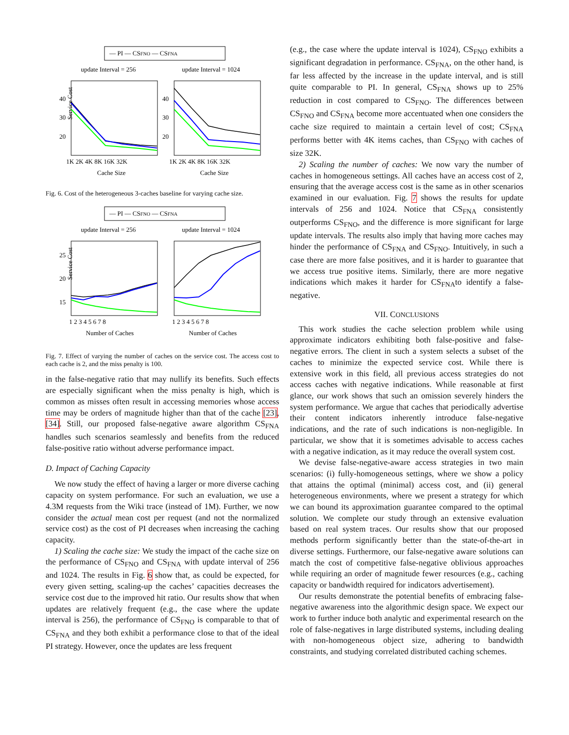— PI — CSFNO — CSFNA
update Interval = 256
update Interval = 1024
40
30
20
40
30
20
Service Cost
1K 2K 4K 8K 16K 32K
1K 2K 4K 8K 16K 32K
Cache Size
Cache Size
Fig. 6. Cost of the heterogeneous 3-caches baseline for varying cache size.
— PI — CSFNO — CSFNA
update Interval = 256
update Interval = 1024
25
20
15
Service Cost
1 2 3 4 5 6 7 8
1 2 3 4 5 6 7 8
Number of Caches
Number of Caches
Fig. 7. Effect of varying the number of caches on the service cost. The access cost to each cache is 2, and the miss penalty is 100.
in the false-negative ratio that may nullify its benefits. Such effects are especially significant when the miss penalty is high, which is common as misses often result in accessing memories whose access time may be orders of magnitude higher than that of the cache [23], [34]. Still, our proposed false-negative aware algorithm CS<sub>FNA</sub> handles such scenarios seamlessly and benefits from the reduced false-positive ratio without adverse performance impact.
D. Impact of Caching Capacity
We now study the effect of having a larger or more diverse caching capacity on system performance. For such an evaluation, we use a 4.3M requests from the Wiki trace (instead of 1M). Further, we now consider the actual mean cost per request (and not the normalized service cost) as the cost of PI decreases when increasing the caching capacity.
1) Scaling the cache size: We study the impact of the cache size on the performance of CS<sub>FNO</sub> and CS<sub>FNA</sub> with update interval of 256 and 1024. The results in Fig. 6 show that, as could be expected, for every given setting, scaling-up the caches’ capacities decreases the service cost due to the improved hit ratio. Our results show that when updates are relatively frequent (e.g., the case where the update interval is 256), the performance of CS<sub>FNO</sub> is comparable to that of CS<sub>FNA</sub> and they both exhibit a performance close to that of the ideal PI strategy. However, once the updates are less frequent
(e.g., the case where the update interval is 1024), CS<sub>FNO</sub> exhibits a significant degradation in performance. CS<sub>FNA</sub>, on the other hand, is far less affected by the increase in the update interval, and is still quite comparable to PI. In general, CS<sub>FNA</sub> shows up to 25% reduction in cost compared to CS<sub>FNO</sub>. The differences between CS<sub>FNO</sub> and CS<sub>FNA</sub> become more accentuated when one considers the cache size required to maintain a certain level of cost; CS<sub>FNA</sub> performs better with 4K items caches, than CS<sub>FNO</sub> with caches of size 32K.
2) Scaling the number of caches: We now vary the number of caches in homogeneous settings. All caches have an access cost of 2, ensuring that the average access cost is the same as in other scenarios examined in our evaluation. Fig. 7 shows the results for update intervals of 256 and 1024. Notice that CS<sub>FNA</sub> consistently outperforms CS<sub>FNO</sub>, and the difference is more significant for large update intervals. The results also imply that having more caches may hinder the performance of CS<sub>FNA</sub> and CS<sub>FNO</sub>. Intuitively, in such a case there are more false positives, and it is harder to guarantee that we access true positive items. Similarly, there are more negative indications which makes it harder for CS<sub>FNA</sub>to identify a false-negative.
VII. CONCLUSIONS
This work studies the cache selection problem while using approximate indicators exhibiting both false-positive and false-negative errors. The client in such a system selects a subset of the caches to minimize the expected service cost. While there is extensive work in this field, all previous access strategies do not access caches with negative indications. While reasonable at first glance, our work shows that such an omission severely hinders the system performance. We argue that caches that periodically advertise their content indicators inherently introduce false-negative indications, and the rate of such indications is non-negligible. In particular, we show that it is sometimes advisable to access caches with a negative indication, as it may reduce the overall system cost.
We devise false-negative-aware access strategies in two main scenarios: (i) fully-homogeneous settings, where we show a policy that attains the optimal (minimal) access cost, and (ii) general heterogeneous environments, where we present a strategy for which we can bound its approximation guarantee compared to the optimal solution. We complete our study through an extensive evaluation based on real system traces. Our results show that our proposed methods perform significantly better than the state-of-the-art in diverse settings. Furthermore, our false-negative aware solutions can match the cost of competitive false-negative oblivious approaches while requiring an order of magnitude fewer resources (e.g., caching capacity or bandwidth required for indicators advertisement).
Our results demonstrate the potential benefits of embracing false-negative awareness into the algorithmic design space. We expect our work to further induce both analytic and experimental research on the role of false-negatives in large distributed systems, including dealing with non-homogeneous object size, adhering to bandwidth constraints, and studying correlated distributed caching schemes.